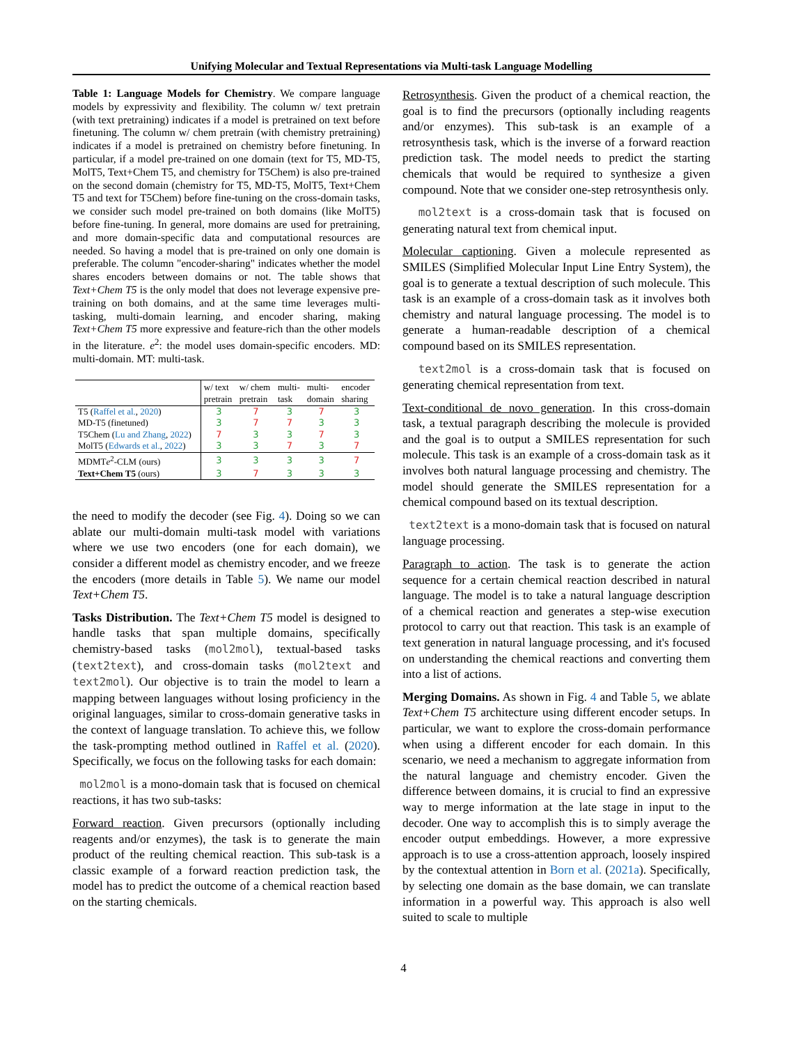Unifying Molecular and Textual Representations via Multi-task Language Modelling
Table 1: Language Models for Chemistry. We compare language models by expressivity and flexibility. The column w/ text pretrain (with text pretraining) indicates if a model is pretrained on text before finetuning. The column w/ chem pretrain (with chemistry pretraining) indicates if a model is pretrained on chemistry before finetuning. In particular, if a model pre-trained on one domain (text for T5, MD-T5, MolT5, Text+Chem T5, and chemistry for T5Chem) is also pre-trained on the second domain (chemistry for T5, MD-T5, MolT5, Text+Chem T5 and text for T5Chem) before fine-tuning on the cross-domain tasks, we consider such model pre-trained on both domains (like MolT5) before fine-tuning. In general, more domains are used for pretraining, and more domain-specific data and computational resources are needed. So having a model that is pre-trained on only one domain is preferable. The column "encoder-sharing" indicates whether the model shares encoders between domains or not. The table shows that Text+Chem T5 is the only model that does not leverage expensive pre-training on both domains, and at the same time leverages multi-tasking, multi-domain learning, and encoder sharing, making Text+Chem T5 more expressive and feature-rich than the other models in the literature. e<sup>2</sup>: the model uses domain-specific encoders. MD: multi-domain. MT: multi-task.
| | w/ text pretrain | w/ chem pretrain | multi- task | multi- domain | encoder sharing |
| --- | --- | --- | --- | --- | --- |
| T5 ( Raffel et al. , 2020 ) | 3 | 7 | 3 | 7 | 3 |
| MD-T5 (finetuned) | 3 | 7 | 7 | 3 | 3 |
| T5Chem ( Lu and Zhang , 2022 ) | 7 | 3 | 3 | 7 | 3 |
| MolT5 ( Edwards et al. , 2022 ) | 3 | 3 | 7 | 3 | 7 |
| MDMT e<sup>2</sup>-CLM (ours) | 3 | 3 | 3 | 3 | 7 |
| Text+Chem T5 (ours) | 3 | 7 | 3 | 3 | 3 |
the need to modify the decoder (see Fig. 4). Doing so we can ablate our multi-domain multi-task model with variations where we use two encoders (one for each domain), we consider a different model as chemistry encoder, and we freeze the encoders (more details in Table 5). We name our model Text+Chem T5.
Tasks Distribution. The Text+Chem T5 model is designed to handle tasks that span multiple domains, specifically chemistry-based tasks (mol2mol), textual-based tasks (text2text), and cross-domain tasks (mol2text and text2mol). Our objective is to train the model to learn a mapping between languages without losing proficiency in the original languages, similar to cross-domain generative tasks in the context of language translation. To achieve this, we follow the task-prompting method outlined in Raffel et al. (2020). Specifically, we focus on the following tasks for each domain:
mol2mol is a mono-domain task that is focused on chemical reactions, it has two sub-tasks:
Forward reaction. Given precursors (optionally including reagents and/or enzymes), the task is to generate the main product of the reulting chemical reaction. This sub-task is a classic example of a forward reaction prediction task, the model has to predict the outcome of a chemical reaction based on the starting chemicals.
Retrosynthesis. Given the product of a chemical reaction, the goal is to find the precursors (optionally including reagents and/or enzymes). This sub-task is an example of a retrosynthesis task, which is the inverse of a forward reaction prediction task. The model needs to predict the starting chemicals that would be required to synthesize a given compound. Note that we consider one-step retrosynthesis only.
mol2text is a cross-domain task that is focused on generating natural text from chemical input.
Molecular captioning. Given a molecule represented as SMILES (Simplified Molecular Input Line Entry System), the goal is to generate a textual description of such molecule. This task is an example of a cross-domain task as it involves both chemistry and natural language processing. The model is to generate a human-readable description of a chemical compound based on its SMILES representation.
text2mol is a cross-domain task that is focused on generating chemical representation from text.
Text-conditional de novo generation. In this cross-domain task, a textual paragraph describing the molecule is provided and the goal is to output a SMILES representation for such molecule. This task is an example of a cross-domain task as it involves both natural language processing and chemistry. The model should generate the SMILES representation for a chemical compound based on its textual description.
text2text is a mono-domain task that is focused on natural language processing.
Paragraph to action. The task is to generate the action sequence for a certain chemical reaction described in natural language. The model is to take a natural language description of a chemical reaction and generates a step-wise execution protocol to carry out that reaction. This task is an example of text generation in natural language processing, and it's focused on understanding the chemical reactions and converting them into a list of actions.
Merging Domains. As shown in Fig. 4 and Table 5, we ablate Text+Chem T5 architecture using different encoder setups. In particular, we want to explore the cross-domain performance when using a different encoder for each domain. In this scenario, we need a mechanism to aggregate information from the natural language and chemistry encoder. Given the difference between domains, it is crucial to find an expressive way to merge information at the late stage in input to the decoder. One way to accomplish this is to simply average the encoder output embeddings. However, a more expressive approach is to use a cross-attention approach, loosely inspired by the contextual attention in Born et al. (2021a). Specifically, by selecting one domain as the base domain, we can translate information in a powerful way. This approach is also well suited to scale to multiple
4